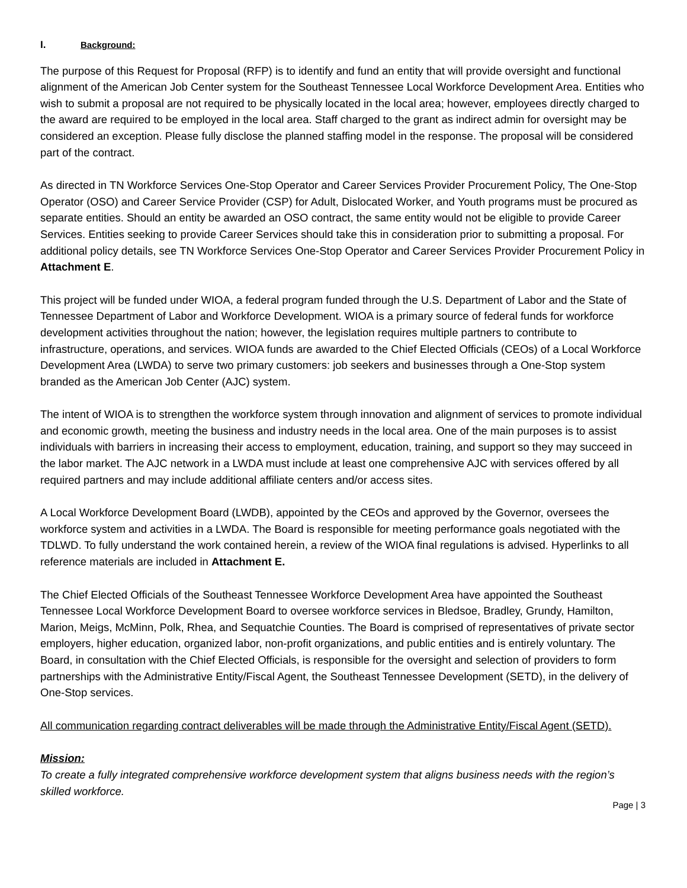I. Background:
The purpose of this Request for Proposal (RFP) is to identify and fund an entity that will provide oversight and functional alignment of the American Job Center system for the Southeast Tennessee Local Workforce Development Area. Entities who wish to submit a proposal are not required to be physically located in the local area; however, employees directly charged to the award are required to be employed in the local area. Staff charged to the grant as indirect admin for oversight may be considered an exception. Please fully disclose the planned staffing model in the response. The proposal will be considered part of the contract.
As directed in TN Workforce Services One-Stop Operator and Career Services Provider Procurement Policy, The One-Stop Operator (OSO) and Career Service Provider (CSP) for Adult, Dislocated Worker, and Youth programs must be procured as separate entities. Should an entity be awarded an OSO contract, the same entity would not be eligible to provide Career Services. Entities seeking to provide Career Services should take this in consideration prior to submitting a proposal. For additional policy details, see TN Workforce Services One-Stop Operator and Career Services Provider Procurement Policy in Attachment E.
This project will be funded under WIOA, a federal program funded through the U.S. Department of Labor and the State of Tennessee Department of Labor and Workforce Development. WIOA is a primary source of federal funds for workforce development activities throughout the nation; however, the legislation requires multiple partners to contribute to infrastructure, operations, and services. WIOA funds are awarded to the Chief Elected Officials (CEOs) of a Local Workforce Development Area (LWDA) to serve two primary customers: job seekers and businesses through a One-Stop system branded as the American Job Center (AJC) system.
The intent of WIOA is to strengthen the workforce system through innovation and alignment of services to promote individual and economic growth, meeting the business and industry needs in the local area. One of the main purposes is to assist individuals with barriers in increasing their access to employment, education, training, and support so they may succeed in the labor market. The AJC network in a LWDA must include at least one comprehensive AJC with services offered by all required partners and may include additional affiliate centers and/or access sites.
A Local Workforce Development Board (LWDB), appointed by the CEOs and approved by the Governor, oversees the workforce system and activities in a LWDA. The Board is responsible for meeting performance goals negotiated with the TDLWD. To fully understand the work contained herein, a review of the WIOA final regulations is advised. Hyperlinks to all reference materials are included in Attachment E.
The Chief Elected Officials of the Southeast Tennessee Workforce Development Area have appointed the Southeast Tennessee Local Workforce Development Board to oversee workforce services in Bledsoe, Bradley, Grundy, Hamilton, Marion, Meigs, McMinn, Polk, Rhea, and Sequatchie Counties. The Board is comprised of representatives of private sector employers, higher education, organized labor, non-profit organizations, and public entities and is entirely voluntary. The Board, in consultation with the Chief Elected Officials, is responsible for the oversight and selection of providers to form partnerships with the Administrative Entity/Fiscal Agent, the Southeast Tennessee Development (SETD), in the delivery of One-Stop services.
All communication regarding contract deliverables will be made through the Administrative Entity/Fiscal Agent (SETD).
Mission:
To create a fully integrated comprehensive workforce development system that aligns business needs with the region’s skilled workforce.
Page | 3